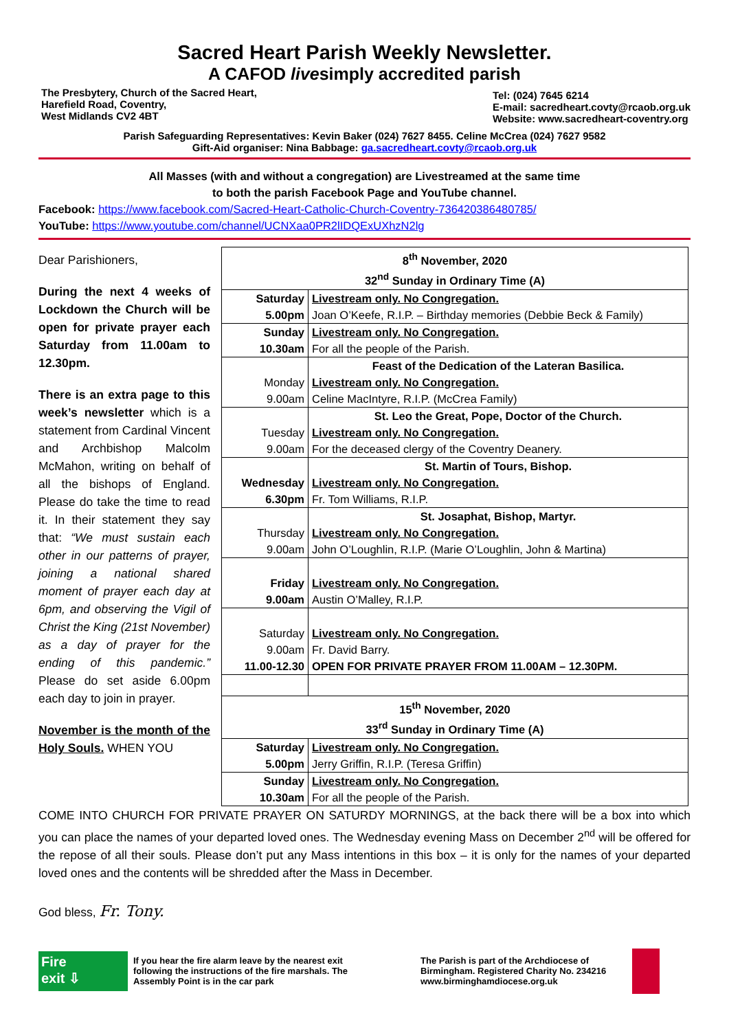Sacred Heart Parish Weekly Newsletter.
A CAFOD livesimply accredited parish
The Presbytery, Church of the Sacred Heart,
Harefield Road, Coventry,
West Midlands CV2 4BT
Tel: (024) 7645 6214
E-mail: sacredheart.covty@rcaob.org.uk
Website: www.sacredheart-coventry.org
Parish Safeguarding Representatives: Kevin Baker (024) 7627 8455. Celine McCrea (024) 7627 9582
Gift-Aid organiser: Nina Babbage: ga.sacredheart.covty@rcaob.org.uk
All Masses (with and without a congregation) are Livestreamed at the same time
to both the parish Facebook Page and YouTube channel.
Facebook: https://www.facebook.com/Sacred-Heart-Catholic-Church-Coventry-736420386480785/
YouTube: https://www.youtube.com/channel/UCNXaa0PR2lIDQExUXhzN2lg
Dear Parishioners,
During the next 4 weeks of Lockdown the Church will be open for private prayer each Saturday from 11.00am to 12.30pm.
There is an extra page to this week’s newsletter which is a statement from Cardinal Vincent and Archbishop Malcolm McMahon, writing on behalf of all the bishops of England. Please do take the time to read it. In their statement they say that: “We must sustain each other in our patterns of prayer, joining a national shared moment of prayer each day at 6pm, and observing the Vigil of Christ the King (21st November) as a day of prayer for the ending of this pandemic.” Please do set aside 6.00pm each day to join in prayer.
November is the month of the Holy Souls. WHEN YOU
| 8<sup>th</sup> November, 2020 32<sup>nd</sup> Sunday in Ordinary Time (A) | |
| Saturday 5.00pm | Livestream only. No Congregation. Joan O’Keefe, R.I.P. – Birthday memories (Debbie Beck & Family) |
| Sunday 10.30am | Livestream only. No Congregation. For all the people of the Parish. |
| Monday 9.00am | Feast of the Dedication of the Lateran Basilica. Livestream only. No Congregation. Celine MacIntyre, R.I.P. (McCrea Family) |
| Tuesday 9.00am | St. Leo the Great, Pope, Doctor of the Church. Livestream only. No Congregation. For the deceased clergy of the Coventry Deanery. |
| Wednesday 6.30pm | St. Martin of Tours, Bishop. Livestream only. No Congregation. Fr. Tom Williams, R.I.P. |
| Thursday 9.00am | St. Josaphat, Bishop, Martyr. Livestream only. No Congregation. John O’Loughlin, R.I.P. (Marie O’Loughlin, John & Martina) |
| Friday 9.00am | Livestream only. No Congregation. Austin O’Malley, R.I.P. |
| Saturday 9.00am 11.00-12.30 | Livestream only. No Congregation. Fr. David Barry. OPEN FOR PRIVATE PRAYER FROM 11.00AM – 12.30PM. |
| 15<sup>th</sup> November, 2020 33<sup>rd</sup> Sunday in Ordinary Time (A) | |
| Saturday 5.00pm | Livestream only. No Congregation. Jerry Griffin, R.I.P. (Teresa Griffin) |
| Sunday 10.30am | Livestream only. No Congregation. For all the people of the Parish. |
COME INTO CHURCH FOR PRIVATE PRAYER ON SATURDY MORNINGS, at the back there will be a box into which you can place the names of your departed loved ones. The Wednesday evening Mass on December 2<sup>nd</sup> will be offered for the repose of all their souls. Please don’t put any Mass intentions in this box – it is only for the names of your departed loved ones and the contents will be shredded after the Mass in December.
God bless, Fr. Tony.
Fire
exit ⇩
If you hear the fire alarm leave by the nearest exit following the instructions of the fire marshals. The Assembly Point is in the car park
The Parish is part of the Archdiocese of Birmingham. Registered Charity No. 234216 www.birminghamdiocese.org.uk